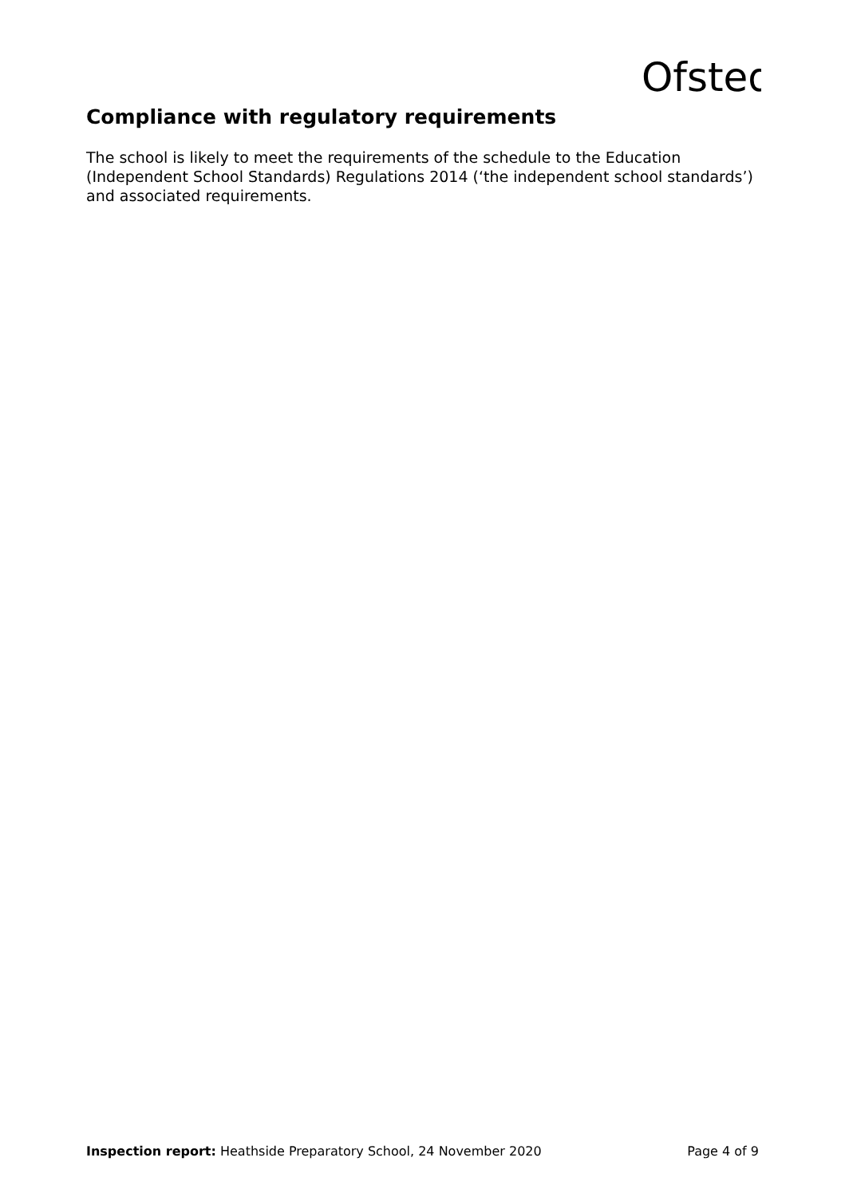Ofsted
Compliance with regulatory requirements
The school is likely to meet the requirements of the schedule to the Education (Independent School Standards) Regulations 2014 (‘the independent school standards’) and associated requirements.
Inspection report: Heathside Preparatory School, 24 November 2020 Page 4 of 9